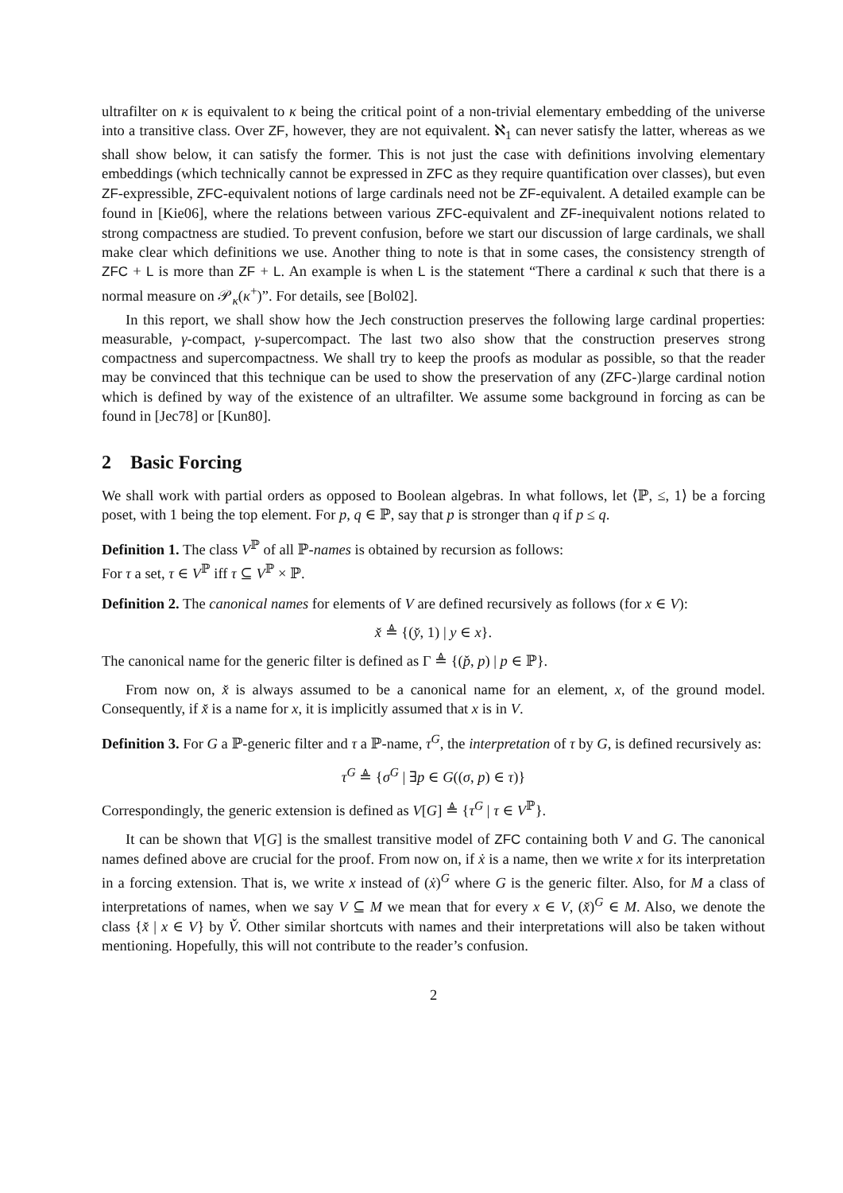ultrafilter on κ is equivalent to κ being the critical point of a non-trivial elementary embedding of the universe into a transitive class. Over ZF, however, they are not equivalent. ℵ<sub>1</sub> can never satisfy the latter, whereas as we shall show below, it can satisfy the former. This is not just the case with definitions involving elementary embeddings (which technically cannot be expressed in ZFC as they require quantification over classes), but even ZF-expressible, ZFC-equivalent notions of large cardinals need not be ZF-equivalent. A detailed example can be found in [Kie06], where the relations between various ZFC-equivalent and ZF-inequivalent notions related to strong compactness are studied. To prevent confusion, before we start our discussion of large cardinals, we shall make clear which definitions we use. Another thing to note is that in some cases, the consistency strength of ZFC + L is more than ZF + L. An example is when L is the statement “There a cardinal κ such that there is a normal measure on 𝒫<sub>κ</sub>(κ<sup>+</sup>)”. For details, see [Bol02].
In this report, we shall show how the Jech construction preserves the following large cardinal properties: measurable, γ-compact, γ-supercompact. The last two also show that the construction preserves strong compactness and supercompactness. We shall try to keep the proofs as modular as possible, so that the reader may be convinced that this technique can be used to show the preservation of any (ZFC-)large cardinal notion which is defined by way of the existence of an ultrafilter. We assume some background in forcing as can be found in [Jec78] or [Kun80].
2 Basic Forcing
We shall work with partial orders as opposed to Boolean algebras. In what follows, let ⟨ℙ, ≤, 1⟩ be a forcing poset, with 1 being the top element. For p, q ∈ ℙ, say that p is stronger than q if p ≤ q.
Definition 1. The class V<sup>ℙ</sup> of all ℙ-names is obtained by recursion as follows:
For τ a set, τ ∈ V<sup>ℙ</sup> iff τ ⊆ V<sup>ℙ</sup> × ℙ.
Definition 2. The canonical names for elements of V are defined recursively as follows (for x ∈ V):
x̌ ≜ {(y̌, 1) | y ∈ x}.
The canonical name for the generic filter is defined as Γ ≜ {(p̌, p) | p ∈ ℙ}.
From now on, x̌ is always assumed to be a canonical name for an element, x, of the ground model. Consequently, if x̌ is a name for x, it is implicitly assumed that x is in V.
Definition 3. For G a ℙ-generic filter and τ a ℙ-name, τ<sup>G</sup>, the interpretation of τ by G, is defined recursively as:
τ<sup>G</sup> ≜ {σ<sup>G</sup> | ∃p ∈ G((σ, p) ∈ τ)}
Correspondingly, the generic extension is defined as V[G] ≜ {τ<sup>G</sup> | τ ∈ V<sup>ℙ</sup>}.
It can be shown that V[G] is the smallest transitive model of ZFC containing both V and G. The canonical names defined above are crucial for the proof. From now on, if ẋ is a name, then we write x for its interpretation in a forcing extension. That is, we write x instead of (ẋ)<sup>G</sup> where G is the generic filter. Also, for M a class of interpretations of names, when we say V ⊆ M we mean that for every x ∈ V, (x̌)<sup>G</sup> ∈ M. Also, we denote the class {x̌ | x ∈ V} by V̌. Other similar shortcuts with names and their interpretations will also be taken without mentioning. Hopefully, this will not contribute to the reader’s confusion.
2